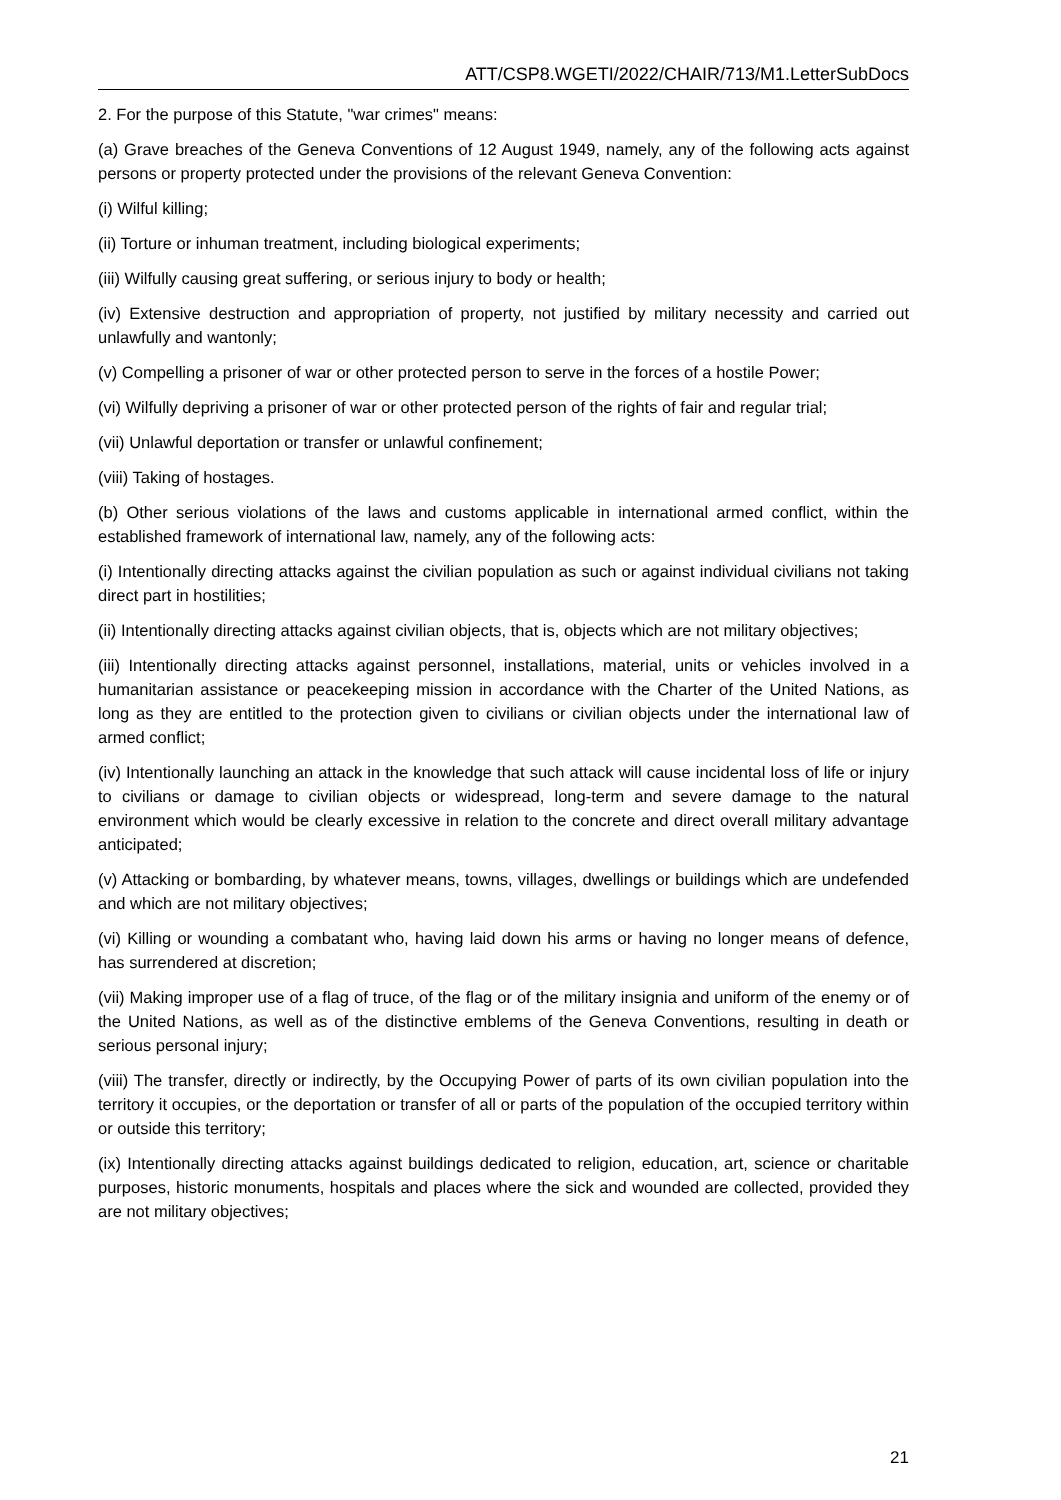ATT/CSP8.WGETI/2022/CHAIR/713/M1.LetterSubDocs
2. For the purpose of this Statute, "war crimes" means:
(a) Grave breaches of the Geneva Conventions of 12 August 1949, namely, any of the following acts against persons or property protected under the provisions of the relevant Geneva Convention:
(i) Wilful killing;
(ii) Torture or inhuman treatment, including biological experiments;
(iii) Wilfully causing great suffering, or serious injury to body or health;
(iv) Extensive destruction and appropriation of property, not justified by military necessity and carried out unlawfully and wantonly;
(v) Compelling a prisoner of war or other protected person to serve in the forces of a hostile Power;
(vi) Wilfully depriving a prisoner of war or other protected person of the rights of fair and regular trial;
(vii) Unlawful deportation or transfer or unlawful confinement;
(viii) Taking of hostages.
(b) Other serious violations of the laws and customs applicable in international armed conflict, within the established framework of international law, namely, any of the following acts:
(i) Intentionally directing attacks against the civilian population as such or against individual civilians not taking direct part in hostilities;
(ii) Intentionally directing attacks against civilian objects, that is, objects which are not military objectives;
(iii) Intentionally directing attacks against personnel, installations, material, units or vehicles involved in a humanitarian assistance or peacekeeping mission in accordance with the Charter of the United Nations, as long as they are entitled to the protection given to civilians or civilian objects under the international law of armed conflict;
(iv) Intentionally launching an attack in the knowledge that such attack will cause incidental loss of life or injury to civilians or damage to civilian objects or widespread, long-term and severe damage to the natural environment which would be clearly excessive in relation to the concrete and direct overall military advantage anticipated;
(v) Attacking or bombarding, by whatever means, towns, villages, dwellings or buildings which are undefended and which are not military objectives;
(vi) Killing or wounding a combatant who, having laid down his arms or having no longer means of defence, has surrendered at discretion;
(vii) Making improper use of a flag of truce, of the flag or of the military insignia and uniform of the enemy or of the United Nations, as well as of the distinctive emblems of the Geneva Conventions, resulting in death or serious personal injury;
(viii) The transfer, directly or indirectly, by the Occupying Power of parts of its own civilian population into the territory it occupies, or the deportation or transfer of all or parts of the population of the occupied territory within or outside this territory;
(ix) Intentionally directing attacks against buildings dedicated to religion, education, art, science or charitable purposes, historic monuments, hospitals and places where the sick and wounded are collected, provided they are not military objectives;
21